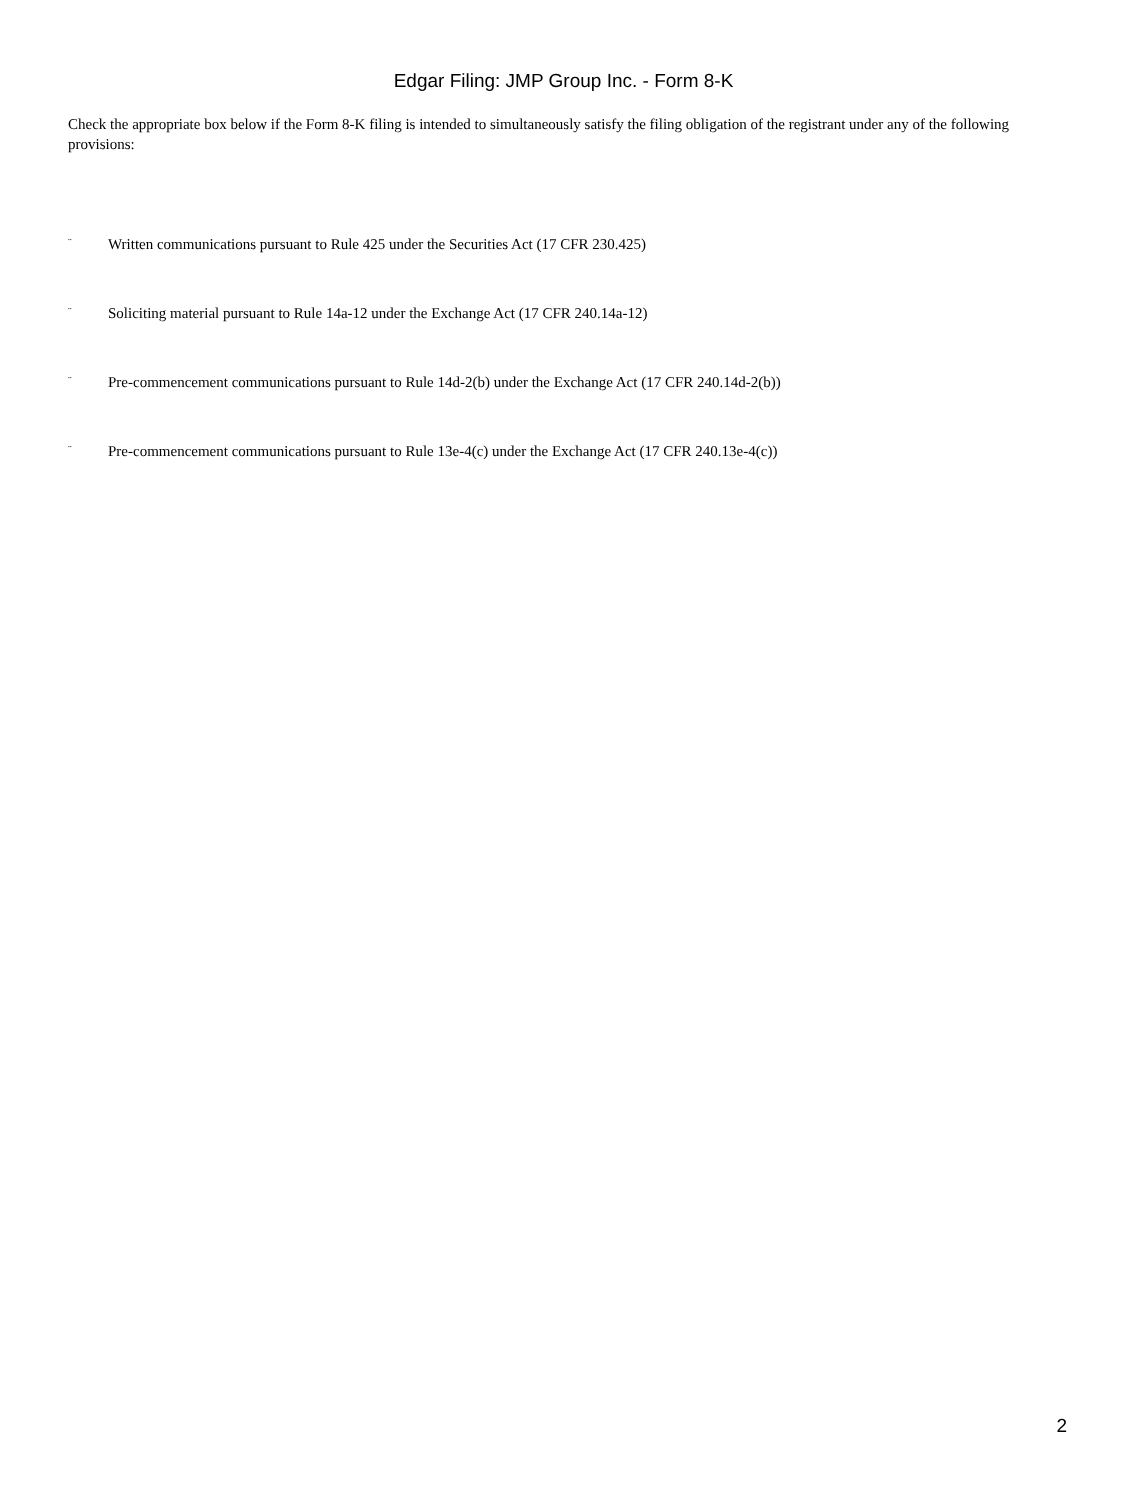Edgar Filing: JMP Group Inc. - Form 8-K
Check the appropriate box below if the Form 8-K filing is intended to simultaneously satisfy the filing obligation of the registrant under any of the following provisions:
¨ Written communications pursuant to Rule 425 under the Securities Act (17 CFR 230.425)
¨ Soliciting material pursuant to Rule 14a-12 under the Exchange Act (17 CFR 240.14a-12)
¨ Pre-commencement communications pursuant to Rule 14d-2(b) under the Exchange Act (17 CFR 240.14d-2(b))
¨ Pre-commencement communications pursuant to Rule 13e-4(c) under the Exchange Act (17 CFR 240.13e-4(c))
2